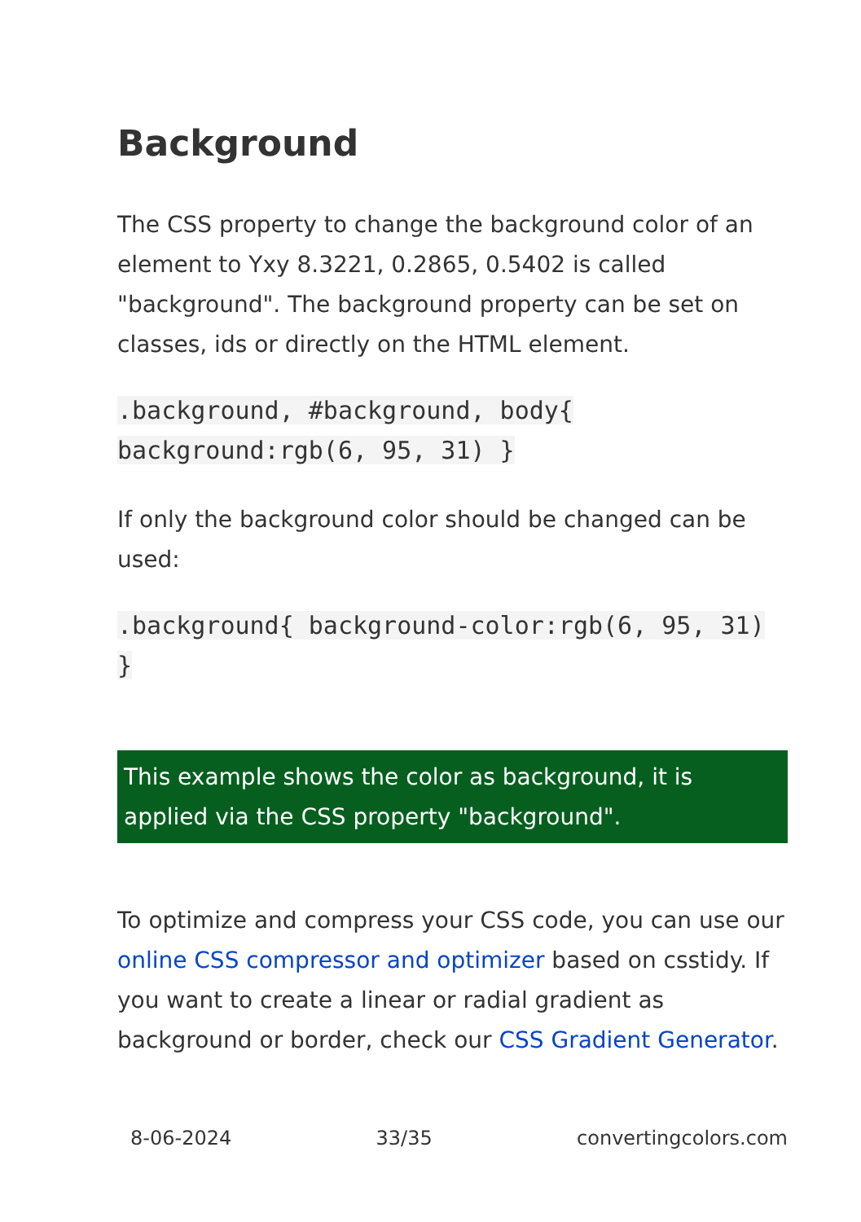Background
The CSS property to change the background color of an element to Yxy 8.3221, 0.2865, 0.5402 is called "background". The background property can be set on classes, ids or directly on the HTML element.
.background, #background, body{ background:rgb(6, 95, 31) }
If only the background color should be changed can be used:
.background{ background-color:rgb(6, 95, 31) }
This example shows the color as background, it is applied via the CSS property "background".
To optimize and compress your CSS code, you can use our online CSS compressor and optimizer based on csstidy. If you want to create a linear or radial gradient as background or border, check our CSS Gradient Generator.
8-06-2024 33/35 convertingcolors.com